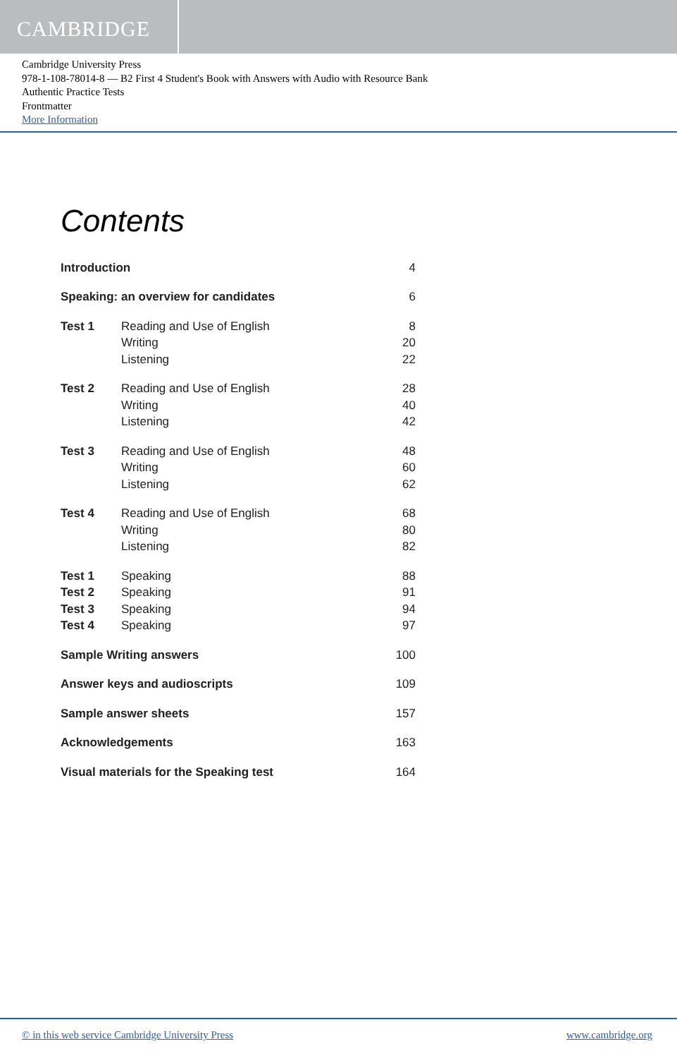CAMBRIDGE
Cambridge University Press
978-1-108-78014-8 — B2 First 4 Student's Book with Answers with Audio with Resource Bank
Authentic Practice Tests
Frontmatter
More Information
Contents
| Introduction | | 4 |
| Speaking: an overview for candidates | | 6 |
| Test 1 | Reading and Use of English | 8 |
| | Writing | 20 |
| | Listening | 22 |
| Test 2 | Reading and Use of English | 28 |
| | Writing | 40 |
| | Listening | 42 |
| Test 3 | Reading and Use of English | 48 |
| | Writing | 60 |
| | Listening | 62 |
| Test 4 | Reading and Use of English | 68 |
| | Writing | 80 |
| | Listening | 82 |
| Test 1 | Speaking | 88 |
| Test 2 | Speaking | 91 |
| Test 3 | Speaking | 94 |
| Test 4 | Speaking | 97 |
| Sample Writing answers | | 100 |
| Answer keys and audioscripts | | 109 |
| Sample answer sheets | | 157 |
| Acknowledgements | | 163 |
| Visual materials for the Speaking test | | 164 |
© in this web service Cambridge University Press www.cambridge.org